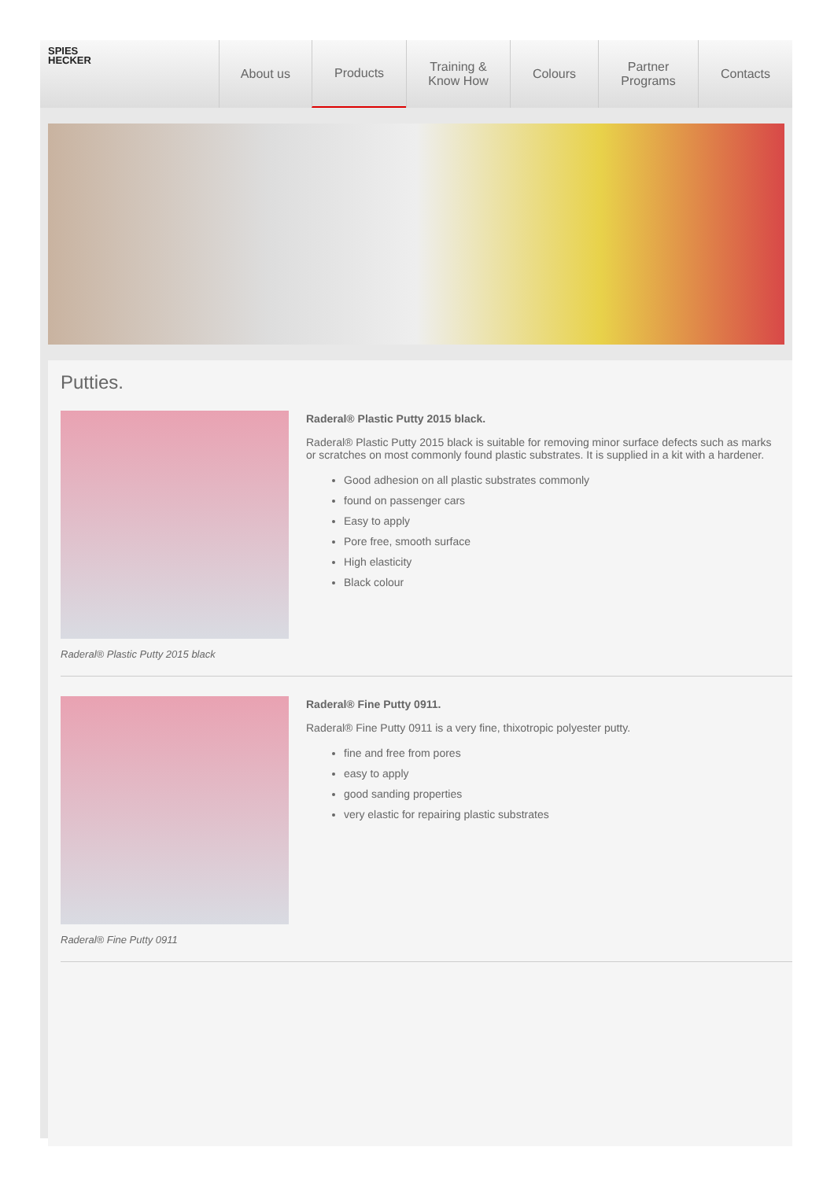SPIES
HECKER
About us Products Training &
Know How
Colours Partner
Programs
Contacts
Putties.
Raderal® Plastic Putty 2015 black
Raderal® Plastic Putty 2015 black.
Raderal® Plastic Putty 2015 black is suitable for removing minor surface defects such as marks or scratches on most commonly found plastic substrates. It is supplied in a kit with a hardener.
Good adhesion on all plastic substrates commonly
found on passenger cars
Easy to apply
Pore free, smooth surface
High elasticity
Black colour
Raderal® Fine Putty 0911
Raderal® Fine Putty 0911.
Raderal® Fine Putty 0911 is a very fine, thixotropic polyester putty.
fine and free from pores
easy to apply
good sanding properties
very elastic for repairing plastic substrates